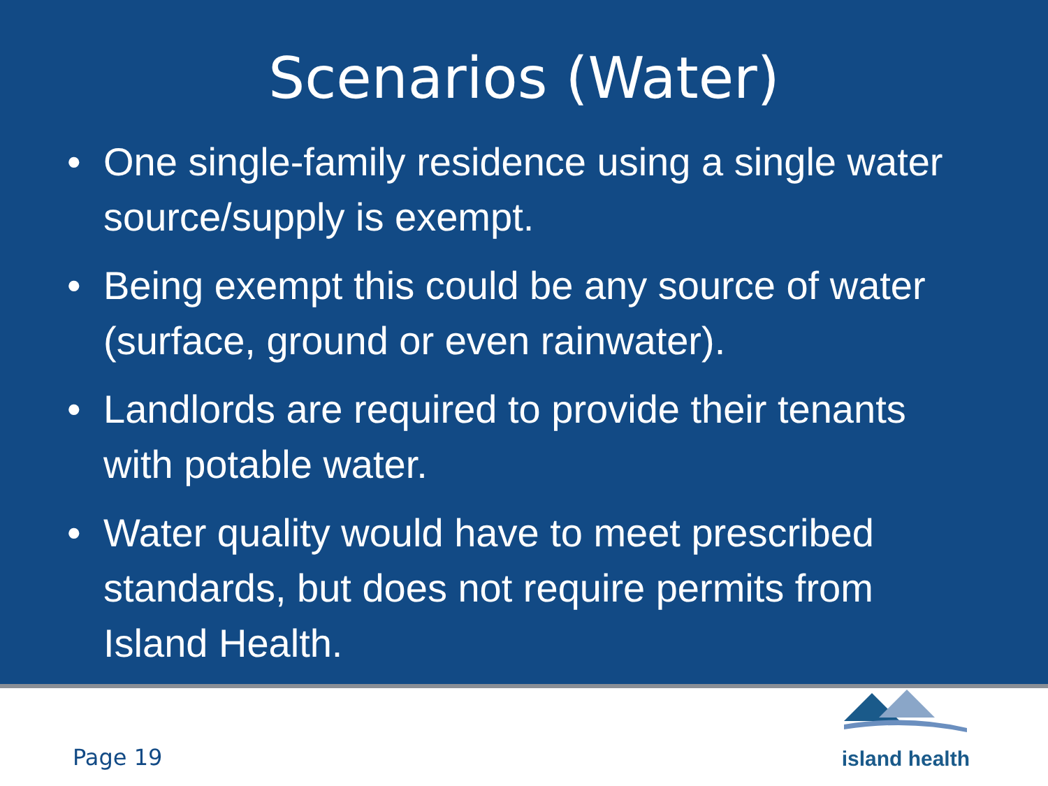Scenarios (Water)
• One single-family residence using a single water source/supply is exempt.
• Being exempt this could be any source of water (surface, ground or even rainwater).
• Landlords are required to provide their tenants with potable water.
• Water quality would have to meet prescribed standards, but does not require permits from Island Health.
Page 19
island health